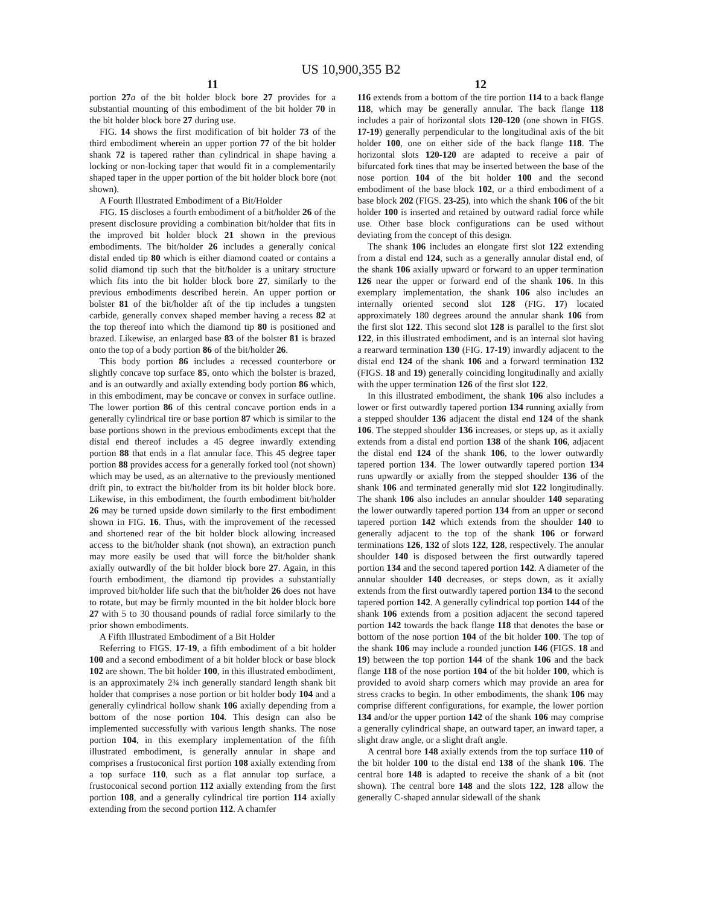US 10,900,355 B2
11
portion 27 a of the bit holder block bore 27 provides for a substantial mounting of this embodiment of the bit holder 70 in the bit holder block bore 27 during use.
FIG. 14 shows the first modification of bit holder 73 of the third embodiment wherein an upper portion 77 of the bit holder shank 72 is tapered rather than cylindrical in shape having a locking or non-locking taper that would fit in a complementarily shaped taper in the upper portion of the bit holder block bore (not shown).
A Fourth Illustrated Embodiment of a Bit/Holder
FIG. 15 discloses a fourth embodiment of a bit/holder 26 of the present disclosure providing a combination bit/holder that fits in the improved bit holder block 21 shown in the previous embodiments. The bit/holder 26 includes a generally conical distal ended tip 80 which is either diamond coated or contains a solid diamond tip such that the bit/holder is a unitary structure which fits into the bit holder block bore 27, similarly to the previous embodiments described herein. An upper portion or bolster 81 of the bit/holder aft of the tip includes a tungsten carbide, generally convex shaped member having a recess 82 at the top thereof into which the diamond tip 80 is positioned and brazed. Likewise, an enlarged base 83 of the bolster 81 is brazed onto the top of a body portion 86 of the bit/holder 26.
This body portion 86 includes a recessed counterbore or slightly concave top surface 85, onto which the bolster is brazed, and is an outwardly and axially extending body portion 86 which, in this embodiment, may be concave or convex in surface outline. The lower portion 86 of this central concave portion ends in a generally cylindrical tire or base portion 87 which is similar to the base portions shown in the previous embodiments except that the distal end thereof includes a 45 degree inwardly extending portion 88 that ends in a flat annular face. This 45 degree taper portion 88 provides access for a generally forked tool (not shown) which may be used, as an alternative to the previously mentioned drift pin, to extract the bit/holder from its bit holder block bore. Likewise, in this embodiment, the fourth embodiment bit/holder 26 may be turned upside down similarly to the first embodiment shown in FIG. 16. Thus, with the improvement of the recessed and shortened rear of the bit holder block allowing increased access to the bit/holder shank (not shown), an extraction punch may more easily be used that will force the bit/holder shank axially outwardly of the bit holder block bore 27. Again, in this fourth embodiment, the diamond tip provides a substantially improved bit/holder life such that the bit/holder 26 does not have to rotate, but may be firmly mounted in the bit holder block bore 27 with 5 to 30 thousand pounds of radial force similarly to the prior shown embodiments.
A Fifth Illustrated Embodiment of a Bit Holder
Referring to FIGS. 17-19, a fifth embodiment of a bit holder 100 and a second embodiment of a bit holder block or base block 102 are shown. The bit holder 100, in this illustrated embodiment, is an approximately 2¾ inch generally standard length shank bit holder that comprises a nose portion or bit holder body 104 and a generally cylindrical hollow shank 106 axially depending from a bottom of the nose portion 104. This design can also be implemented successfully with various length shanks. The nose portion 104, in this exemplary implementation of the fifth illustrated embodiment, is generally annular in shape and comprises a frustoconical first portion 108 axially extending from a top surface 110, such as a flat annular top surface, a frustoconical second portion 112 axially extending from the first portion 108, and a generally cylindrical tire portion 114 axially extending from the second portion 112. A chamfer
12
116 extends from a bottom of the tire portion 114 to a back flange 118, which may be generally annular. The back flange 118 includes a pair of horizontal slots 120-120 (one shown in FIGS. 17-19) generally perpendicular to the longitudinal axis of the bit holder 100, one on either side of the back flange 118. The horizontal slots 120-120 are adapted to receive a pair of bifurcated fork tines that may be inserted between the base of the nose portion 104 of the bit holder 100 and the second embodiment of the base block 102, or a third embodiment of a base block 202 (FIGS. 23-25), into which the shank 106 of the bit holder 100 is inserted and retained by outward radial force while use. Other base block configurations can be used without deviating from the concept of this design.
The shank 106 includes an elongate first slot 122 extending from a distal end 124, such as a generally annular distal end, of the shank 106 axially upward or forward to an upper termination 126 near the upper or forward end of the shank 106. In this exemplary implementation, the shank 106 also includes an internally oriented second slot 128 (FIG. 17) located approximately 180 degrees around the annular shank 106 from the first slot 122. This second slot 128 is parallel to the first slot 122, in this illustrated embodiment, and is an internal slot having a rearward termination 130 (FIG. 17-19) inwardly adjacent to the distal end 124 of the shank 106 and a forward termination 132 (FIGS. 18 and 19) generally coinciding longitudinally and axially with the upper termination 126 of the first slot 122.
In this illustrated embodiment, the shank 106 also includes a lower or first outwardly tapered portion 134 running axially from a stepped shoulder 136 adjacent the distal end 124 of the shank 106. The stepped shoulder 136 increases, or steps up, as it axially extends from a distal end portion 138 of the shank 106, adjacent the distal end 124 of the shank 106, to the lower outwardly tapered portion 134. The lower outwardly tapered portion 134 runs upwardly or axially from the stepped shoulder 136 of the shank 106 and terminated generally mid slot 122 longitudinally. The shank 106 also includes an annular shoulder 140 separating the lower outwardly tapered portion 134 from an upper or second tapered portion 142 which extends from the shoulder 140 to generally adjacent to the top of the shank 106 or forward terminations 126, 132 of slots 122, 128, respectively. The annular shoulder 140 is disposed between the first outwardly tapered portion 134 and the second tapered portion 142. A diameter of the annular shoulder 140 decreases, or steps down, as it axially extends from the first outwardly tapered portion 134 to the second tapered portion 142. A generally cylindrical top portion 144 of the shank 106 extends from a position adjacent the second tapered portion 142 towards the back flange 118 that denotes the base or bottom of the nose portion 104 of the bit holder 100. The top of the shank 106 may include a rounded junction 146 (FIGS. 18 and 19) between the top portion 144 of the shank 106 and the back flange 118 of the nose portion 104 of the bit holder 100, which is provided to avoid sharp corners which may provide an area for stress cracks to begin. In other embodiments, the shank 106 may comprise different configurations, for example, the lower portion 134 and/or the upper portion 142 of the shank 106 may comprise a generally cylindrical shape, an outward taper, an inward taper, a slight draw angle, or a slight draft angle.
A central bore 148 axially extends from the top surface 110 of the bit holder 100 to the distal end 138 of the shank 106. The central bore 148 is adapted to receive the shank of a bit (not shown). The central bore 148 and the slots 122, 128 allow the generally C-shaped annular sidewall of the shank